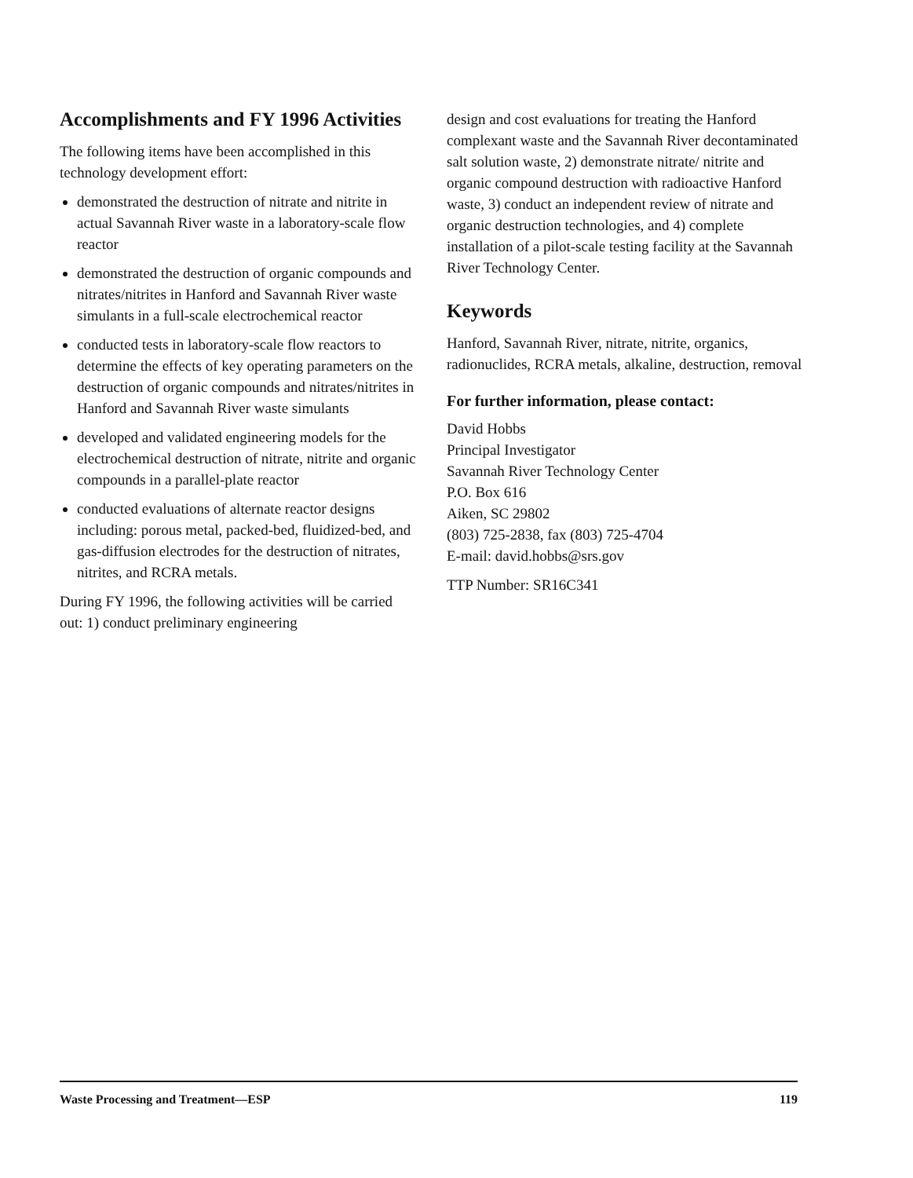Accomplishments and FY 1996 Activities
The following items have been accomplished in this technology development effort:
demonstrated the destruction of nitrate and nitrite in actual Savannah River waste in a laboratory-scale flow reactor
demonstrated the destruction of organic compounds and nitrates/nitrites in Hanford and Savannah River waste simulants in a full-scale electrochemical reactor
conducted tests in laboratory-scale flow reactors to determine the effects of key operating parameters on the destruction of organic compounds and nitrates/nitrites in Hanford and Savannah River waste simulants
developed and validated engineering models for the electrochemical destruction of nitrate, nitrite and organic compounds in a parallel-plate reactor
conducted evaluations of alternate reactor designs including: porous metal, packed-bed, fluidized-bed, and gas-diffusion electrodes for the destruction of nitrates, nitrites, and RCRA metals.
During FY 1996, the following activities will be carried out: 1) conduct preliminary engineering
design and cost evaluations for treating the Hanford complexant waste and the Savannah River decontaminated salt solution waste, 2) demonstrate nitrate/ nitrite and organic compound destruction with radioactive Hanford waste, 3) conduct an independent review of nitrate and organic destruction technologies, and 4) complete installation of a pilot-scale testing facility at the Savannah River Technology Center.
Keywords
Hanford, Savannah River, nitrate, nitrite, organics, radionuclides, RCRA metals, alkaline, destruction, removal
For further information, please contact:
David Hobbs
Principal Investigator
Savannah River Technology Center
P.O. Box 616
Aiken, SC 29802
(803) 725-2838, fax (803) 725-4704
E-mail: david.hobbs@srs.gov
TTP Number: SR16C341
Waste Processing and Treatment—ESP 119